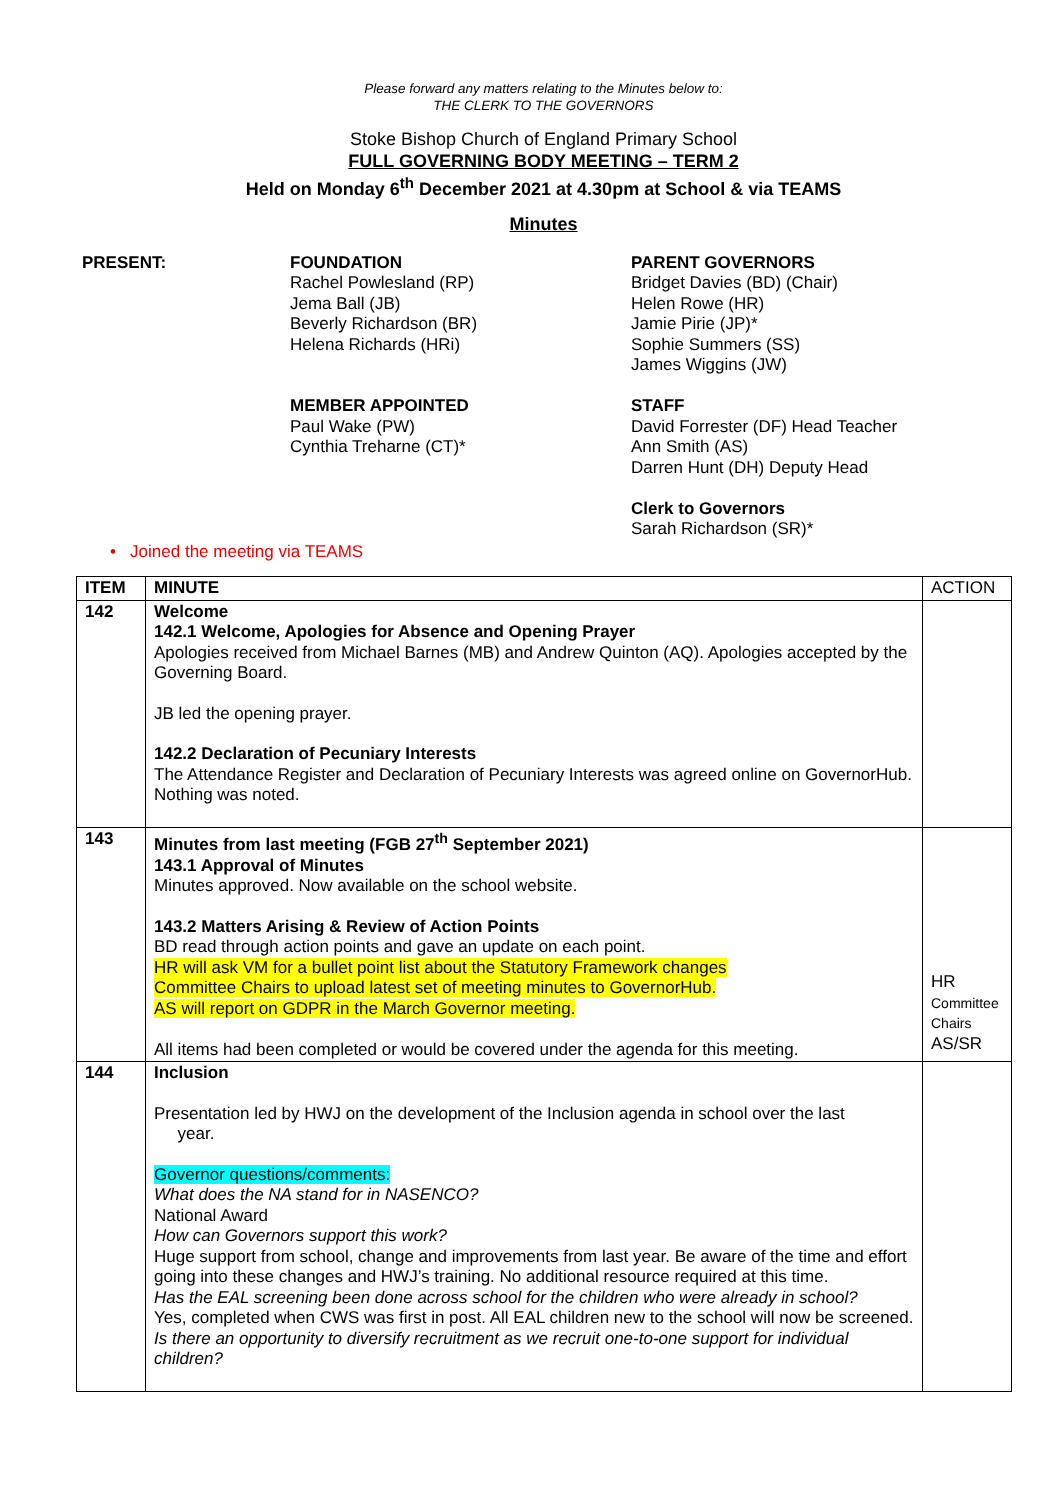Please forward any matters relating to the Minutes below to:
THE CLERK TO THE GOVERNORS
Stoke Bishop Church of England Primary School
FULL GOVERNING BODY MEETING – TERM 2
Held on Monday 6<sup>th</sup> December 2021 at 4.30pm at School & via TEAMS
Minutes
PRESENT: FOUNDATION
Rachel Powlesland (RP)
Jema Ball (JB)
Beverly Richardson (BR)
Helena Richards (HRi)
MEMBER APPOINTED
Paul Wake (PW)
Cynthia Treharne (CT)*
PARENT GOVERNORS
Bridget Davies (BD) (Chair)
Helen Rowe (HR)
Jamie Pirie (JP)*
Sophie Summers (SS)
James Wiggins (JW)
STAFF
David Forrester (DF) Head Teacher
Ann Smith (AS)
Darren Hunt (DH) Deputy Head
Clerk to Governors
Sarah Richardson (SR)*
• Joined the meeting via TEAMS
| ITEM | MINUTE | ACTION |
| 142 | Welcome 142.1 Welcome, Apologies for Absence and Opening Prayer Apologies received from Michael Barnes (MB) and Andrew Quinton (AQ). Apologies accepted by the Governing Board. JB led the opening prayer. 142.2 Declaration of Pecuniary Interests The Attendance Register and Declaration of Pecuniary Interests was agreed online on GovernorHub. Nothing was noted. | |
| 143 | Minutes from last meeting (FGB 27<sup>th</sup> September 2021) 143.1 Approval of Minutes Minutes approved. Now available on the school website. 143.2 Matters Arising & Review of Action Points BD read through action points and gave an update on each point. HR will ask VM for a bullet point list about the Statutory Framework changes Committee Chairs to upload latest set of meeting minutes to GovernorHub. AS will report on GDPR in the March Governor meeting. All items had been completed or would be covered under the agenda for this meeting. | HR Committee Chairs AS/SR |
| 144 | Inclusion Presentation led by HWJ on the development of the Inclusion agenda in school over the last year. Governor questions/comments: What does the NA stand for in NASENCO? National Award How can Governors support this work? Huge support from school, change and improvements from last year. Be aware of the time and effort going into these changes and HWJ’s training. No additional resource required at this time. Has the EAL screening been done across school for the children who were already in school? Yes, completed when CWS was first in post. All EAL children new to the school will now be screened. Is there an opportunity to diversify recruitment as we recruit one-to-one support for individual children? | |